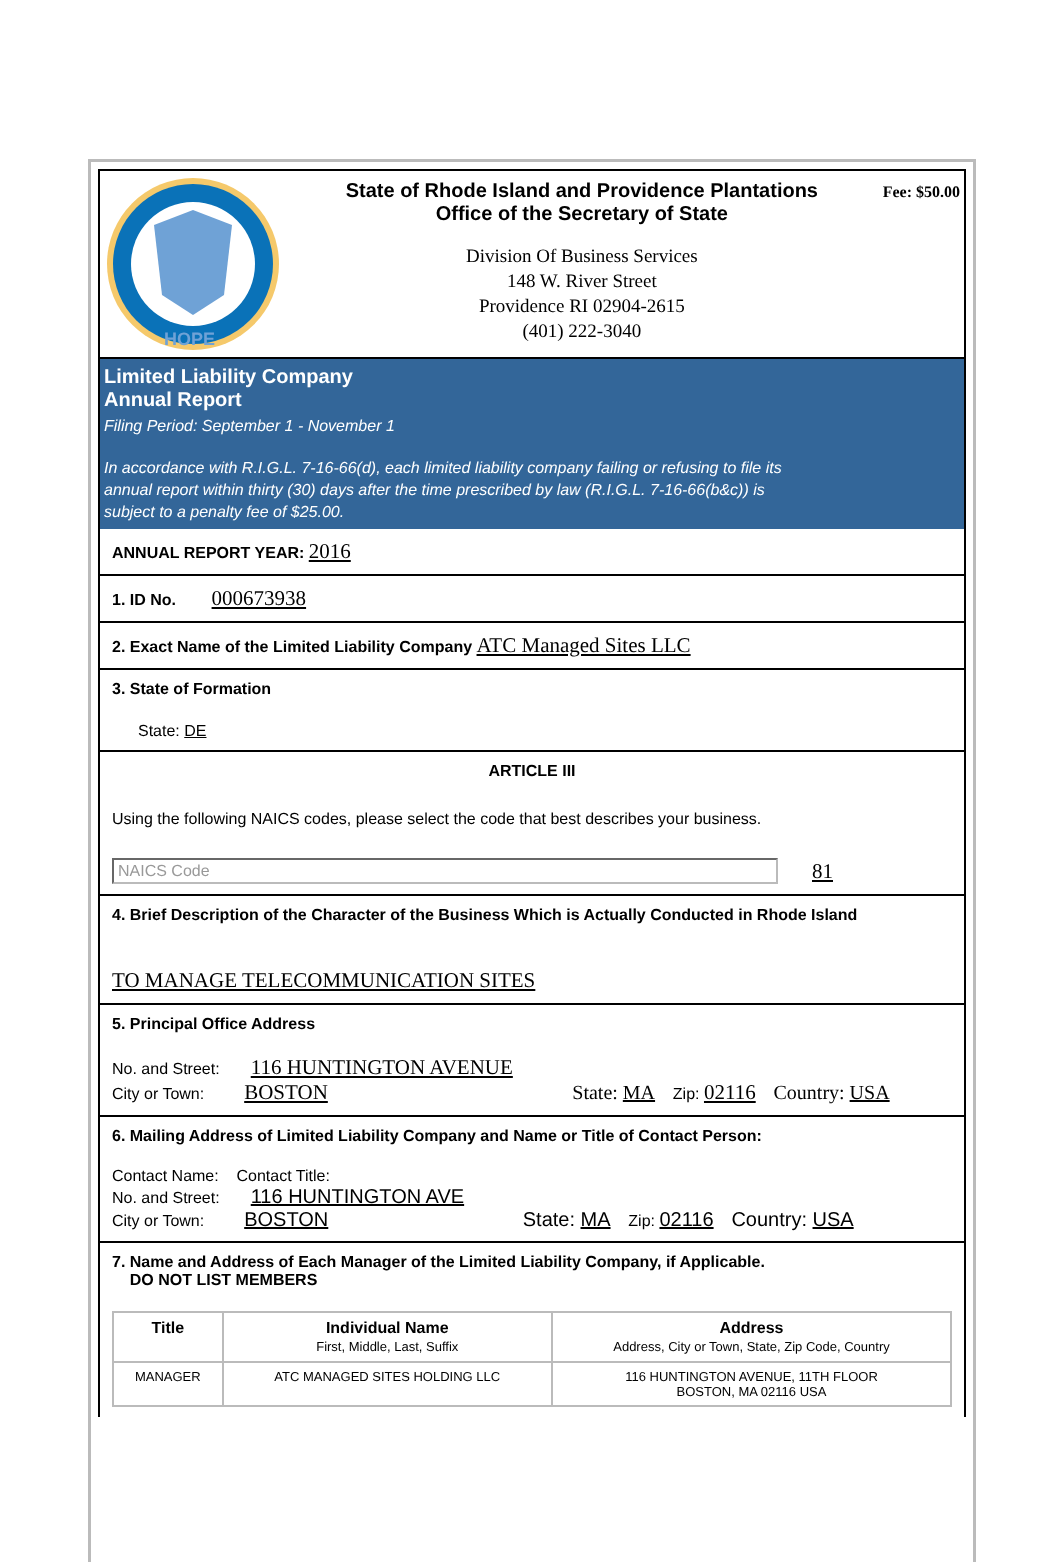HOPE
State of Rhode Island and Providence Plantations
Office of the Secretary of State
Division Of Business Services
148 W. River Street
Providence RI 02904-2615
(401) 222-3040
Fee: $50.00
Limited Liability Company
Annual Report
Filing Period: September 1 - November 1
In accordance with R.I.G.L. 7-16-66(d), each limited liability company failing or refusing to file its annual report within thirty (30) days after the time prescribed by law (R.I.G.L. 7-16-66(b&c)) is subject to a penalty fee of $25.00.
ANNUAL REPORT YEAR: 2016
1. ID No. 000673938
2. Exact Name of the Limited Liability Company ATC Managed Sites LLC
3. State of Formation
State: DE
ARTICLE III
Using the following NAICS codes, please select the code that best describes your business.
NAICS Code
81
4. Brief Description of the Character of the Business Which is Actually Conducted in Rhode Island
TO MANAGE TELECOMMUNICATION SITES
5. Principal Office Address
No. and Street: 116 HUNTINGTON AVENUE
City or Town: BOSTON State: MA Zip: 02116 Country: USA
6. Mailing Address of Limited Liability Company and Name or Title of Contact Person:
Contact Name: Contact Title:
No. and Street: 116 HUNTINGTON AVE
City or Town: BOSTON State: MA Zip: 02116 Country: USA
7. Name and Address of Each Manager of the Limited Liability Company, if Applicable.
DO NOT LIST MEMBERS
| Title | Individual Name First, Middle, Last, Suffix | Address Address, City or Town, State, Zip Code, Country |
| --- | --- | --- |
| MANAGER | ATC MANAGED SITES HOLDING LLC | 116 HUNTINGTON AVENUE, 11TH FLOOR BOSTON, MA 02116 USA |